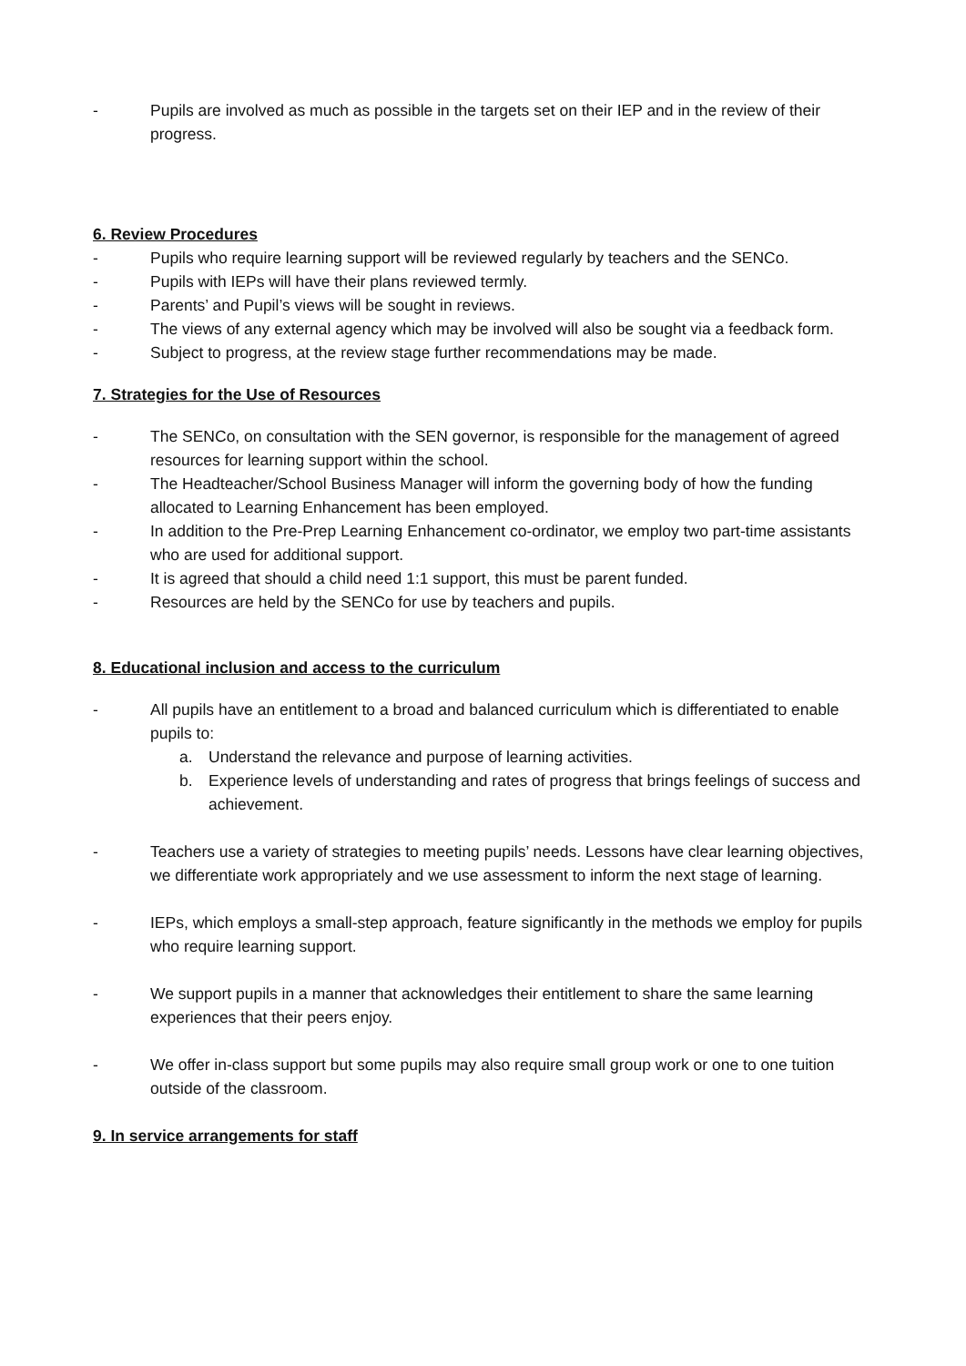- Pupils are involved as much as possible in the targets set on their IEP and in the review of their progress.
6. Review Procedures
- Pupils who require learning support will be reviewed regularly by teachers and the SENCo.
- Pupils with IEPs will have their plans reviewed termly.
- Parents’ and Pupil’s views will be sought in reviews.
- The views of any external agency which may be involved will also be sought via a feedback form.
- Subject to progress, at the review stage further recommendations may be made.
7. Strategies for the Use of Resources
- The SENCo, on consultation with the SEN governor, is responsible for the management of agreed resources for learning support within the school.
- The Headteacher/School Business Manager will inform the governing body of how the funding allocated to Learning Enhancement has been employed.
- In addition to the Pre-Prep Learning Enhancement co-ordinator, we employ two part-time assistants who are used for additional support.
- It is agreed that should a child need 1:1 support, this must be parent funded.
- Resources are held by the SENCo for use by teachers and pupils.
8. Educational inclusion and access to the curriculum
- All pupils have an entitlement to a broad and balanced curriculum which is differentiated to enable pupils to:
a. Understand the relevance and purpose of learning activities.
b. Experience levels of understanding and rates of progress that brings feelings of success and achievement.
- Teachers use a variety of strategies to meeting pupils’ needs. Lessons have clear learning objectives, we differentiate work appropriately and we use assessment to inform the next stage of learning.
- IEPs, which employs a small-step approach, feature significantly in the methods we employ for pupils who require learning support.
- We support pupils in a manner that acknowledges their entitlement to share the same learning experiences that their peers enjoy.
- We offer in-class support but some pupils may also require small group work or one to one tuition outside of the classroom.
9. In service arrangements for staff